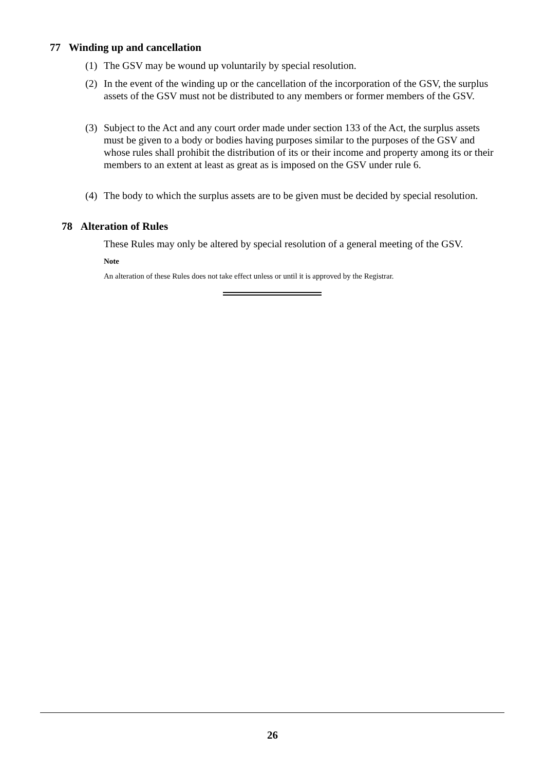77 Winding up and cancellation
(1) The GSV may be wound up voluntarily by special resolution.
(2) In the event of the winding up or the cancellation of the incorporation of the GSV, the surplus assets of the GSV must not be distributed to any members or former members of the GSV.
(3) Subject to the Act and any court order made under section 133 of the Act, the surplus assets must be given to a body or bodies having purposes similar to the purposes of the GSV and whose rules shall prohibit the distribution of its or their income and property among its or their members to an extent at least as great as is imposed on the GSV under rule 6.
(4) The body to which the surplus assets are to be given must be decided by special resolution.
78 Alteration of Rules
These Rules may only be altered by special resolution of a general meeting of the GSV.
Note
An alteration of these Rules does not take effect unless or until it is approved by the Registrar.
26